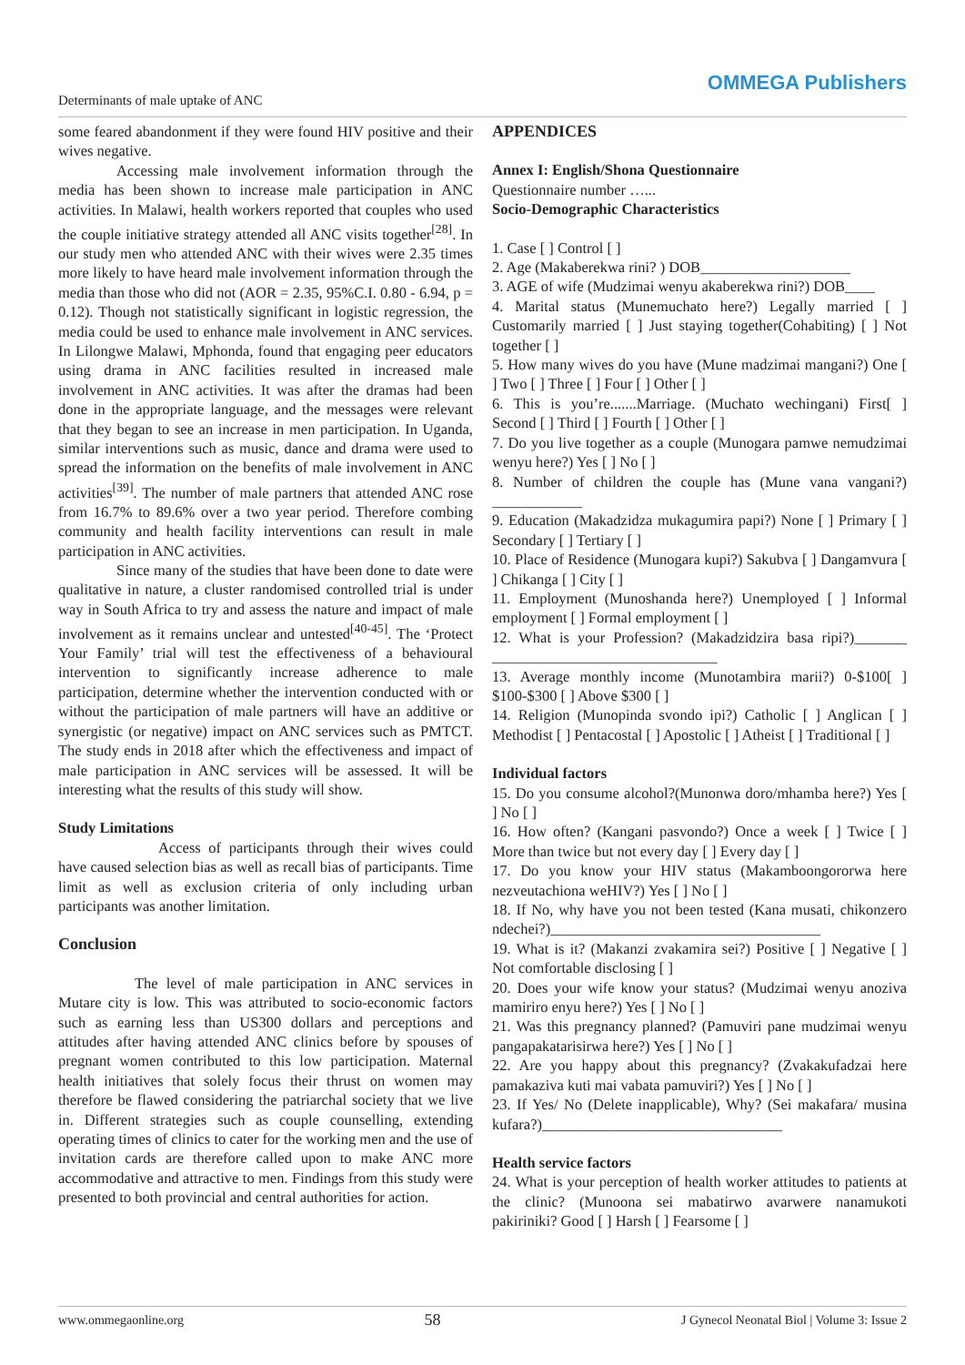Determinants of male uptake of ANC
OMMEGA Publishers
some feared abandonment if they were found HIV positive and their wives negative.
Accessing male involvement information through the media has been shown to increase male participation in ANC activities. In Malawi, health workers reported that couples who used the couple initiative strategy attended all ANC visits together<sup>[28]</sup>. In our study men who attended ANC with their wives were 2.35 times more likely to have heard male involvement information through the media than those who did not (AOR = 2.35, 95%C.I. 0.80 - 6.94, p = 0.12). Though not statistically significant in logistic regression, the media could be used to enhance male involvement in ANC services. In Lilongwe Malawi, Mphonda, found that engaging peer educators using drama in ANC facilities resulted in increased male involvement in ANC activities. It was after the dramas had been done in the appropriate language, and the messages were relevant that they began to see an increase in men participation. In Uganda, similar interventions such as music, dance and drama were used to spread the information on the benefits of male involvement in ANC activities<sup>[39]</sup>. The number of male partners that attended ANC rose from 16.7% to 89.6% over a two year period. Therefore combing community and health facility interventions can result in male participation in ANC activities.
Since many of the studies that have been done to date were qualitative in nature, a cluster randomised controlled trial is under way in South Africa to try and assess the nature and impact of male involvement as it remains unclear and untested<sup>[40-45]</sup>. The ‘Protect Your Family’ trial will test the effectiveness of a behavioural intervention to significantly increase adherence to male participation, determine whether the intervention conducted with or without the participation of male partners will have an additive or synergistic (or negative) impact on ANC services such as PMTCT. The study ends in 2018 after which the effectiveness and impact of male participation in ANC services will be assessed. It will be interesting what the results of this study will show.
Study Limitations
Access of participants through their wives could have caused selection bias as well as recall bias of participants. Time limit as well as exclusion criteria of only including urban participants was another limitation.
Conclusion
The level of male participation in ANC services in Mutare city is low. This was attributed to socio-economic factors such as earning less than US300 dollars and perceptions and attitudes after having attended ANC clinics before by spouses of pregnant women contributed to this low participation. Maternal health initiatives that solely focus their thrust on women may therefore be flawed considering the patriarchal society that we live in. Different strategies such as couple counselling, extending operating times of clinics to cater for the working men and the use of invitation cards are therefore called upon to make ANC more accommodative and attractive to men. Findings from this study were presented to both provincial and central authorities for action.
APPENDICES
Annex I: English/Shona Questionnaire
Questionnaire number …...
Socio-Demographic Characteristics
1. Case [ ] Control [ ]
2. Age (Makaberekwa rini? ) DOB____________________
3. AGE of wife (Mudzimai wenyu akaberekwa rini?) DOB____
4. Marital status (Munemuchato here?) Legally married [ ] Customarily married [ ] Just staying together(Cohabiting) [ ] Not together [ ]
5. How many wives do you have (Mune madzimai mangani?) One [ ] Two [ ] Three [ ] Four [ ] Other [ ]
6. This is you’re.......Marriage. (Muchato wechingani) First[ ] Second [ ] Third [ ] Fourth [ ] Other [ ]
7. Do you live together as a couple (Munogara pamwe nemudzimai wenyu here?) Yes [ ] No [ ]
8. Number of children the couple has (Mune vana vangani?) ____________
9. Education (Makadzidza mukagumira papi?) None [ ] Primary [ ] Secondary [ ] Tertiary [ ]
10. Place of Residence (Munogara kupi?) Sakubva [ ] Dangamvura [ ] Chikanga [ ] City [ ]
11. Employment (Munoshanda here?) Unemployed [ ] Informal employment [ ] Formal employment [ ]
12. What is your Profession? (Makadzidzira basa ripi?)_______ ______________________________
13. Average monthly income (Munotambira marii?) 0-$100[ ] $100-$300 [ ] Above $300 [ ]
14. Religion (Munopinda svondo ipi?) Catholic [ ] Anglican [ ] Methodist [ ] Pentacostal [ ] Apostolic [ ] Atheist [ ] Traditional [ ]
Individual factors
15. Do you consume alcohol?(Munonwa doro/mhamba here?) Yes [ ] No [ ]
16. How often? (Kangani pasvondo?) Once a week [ ] Twice [ ] More than twice but not every day [ ] Every day [ ]
17. Do you know your HIV status (Makamboongororwa here nezveutachiona weHIV?) Yes [ ] No [ ]
18. If No, why have you not been tested (Kana musati, chikonzero ndechei?)____________________________________
19. What is it? (Makanzi zvakamira sei?) Positive [ ] Negative [ ] Not comfortable disclosing [ ]
20. Does your wife know your status? (Mudzimai wenyu anoziva mamiriro enyu here?) Yes [ ] No [ ]
21. Was this pregnancy planned? (Pamuviri pane mudzimai wenyu pangapakatarisirwa here?) Yes [ ] No [ ]
22. Are you happy about this pregnancy? (Zvakakufadzai here pamakaziva kuti mai vabata pamuviri?) Yes [ ] No [ ]
23. If Yes/ No (Delete inapplicable), Why? (Sei makafara/ musina kufara?)________________________________
Health service factors
24. What is your perception of health worker attitudes to patients at the clinic? (Munoona sei mabatirwo avarwere nanamukoti pakiriniki? Good [ ] Harsh [ ] Fearsome [ ]
www.ommegaonline.org 58 J Gynecol Neonatal Biol | Volume 3: Issue 2